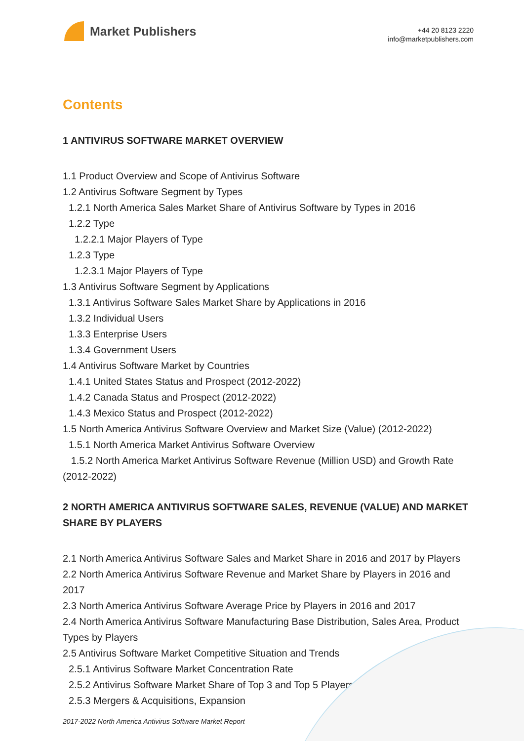Market Publishers
+44 20 8123 2220
info@marketpublishers.com
Contents
1 ANTIVIRUS SOFTWARE MARKET OVERVIEW
1.1 Product Overview and Scope of Antivirus Software
1.2 Antivirus Software Segment by Types
1.2.1 North America Sales Market Share of Antivirus Software by Types in 2016
1.2.2 Type
1.2.2.1 Major Players of Type
1.2.3 Type
1.2.3.1 Major Players of Type
1.3 Antivirus Software Segment by Applications
1.3.1 Antivirus Software Sales Market Share by Applications in 2016
1.3.2 Individual Users
1.3.3 Enterprise Users
1.3.4 Government Users
1.4 Antivirus Software Market by Countries
1.4.1 United States Status and Prospect (2012-2022)
1.4.2 Canada Status and Prospect (2012-2022)
1.4.3 Mexico Status and Prospect (2012-2022)
1.5 North America Antivirus Software Overview and Market Size (Value) (2012-2022)
1.5.1 North America Market Antivirus Software Overview
1.5.2 North America Market Antivirus Software Revenue (Million USD) and Growth Rate (2012-2022)
2 NORTH AMERICA ANTIVIRUS SOFTWARE SALES, REVENUE (VALUE) AND MARKET SHARE BY PLAYERS
2.1 North America Antivirus Software Sales and Market Share in 2016 and 2017 by Players
2.2 North America Antivirus Software Revenue and Market Share by Players in 2016 and 2017
2.3 North America Antivirus Software Average Price by Players in 2016 and 2017
2.4 North America Antivirus Software Manufacturing Base Distribution, Sales Area, Product Types by Players
2.5 Antivirus Software Market Competitive Situation and Trends
2.5.1 Antivirus Software Market Concentration Rate
2.5.2 Antivirus Software Market Share of Top 3 and Top 5 Players
2.5.3 Mergers & Acquisitions, Expansion
2017-2022 North America Antivirus Software Market Report